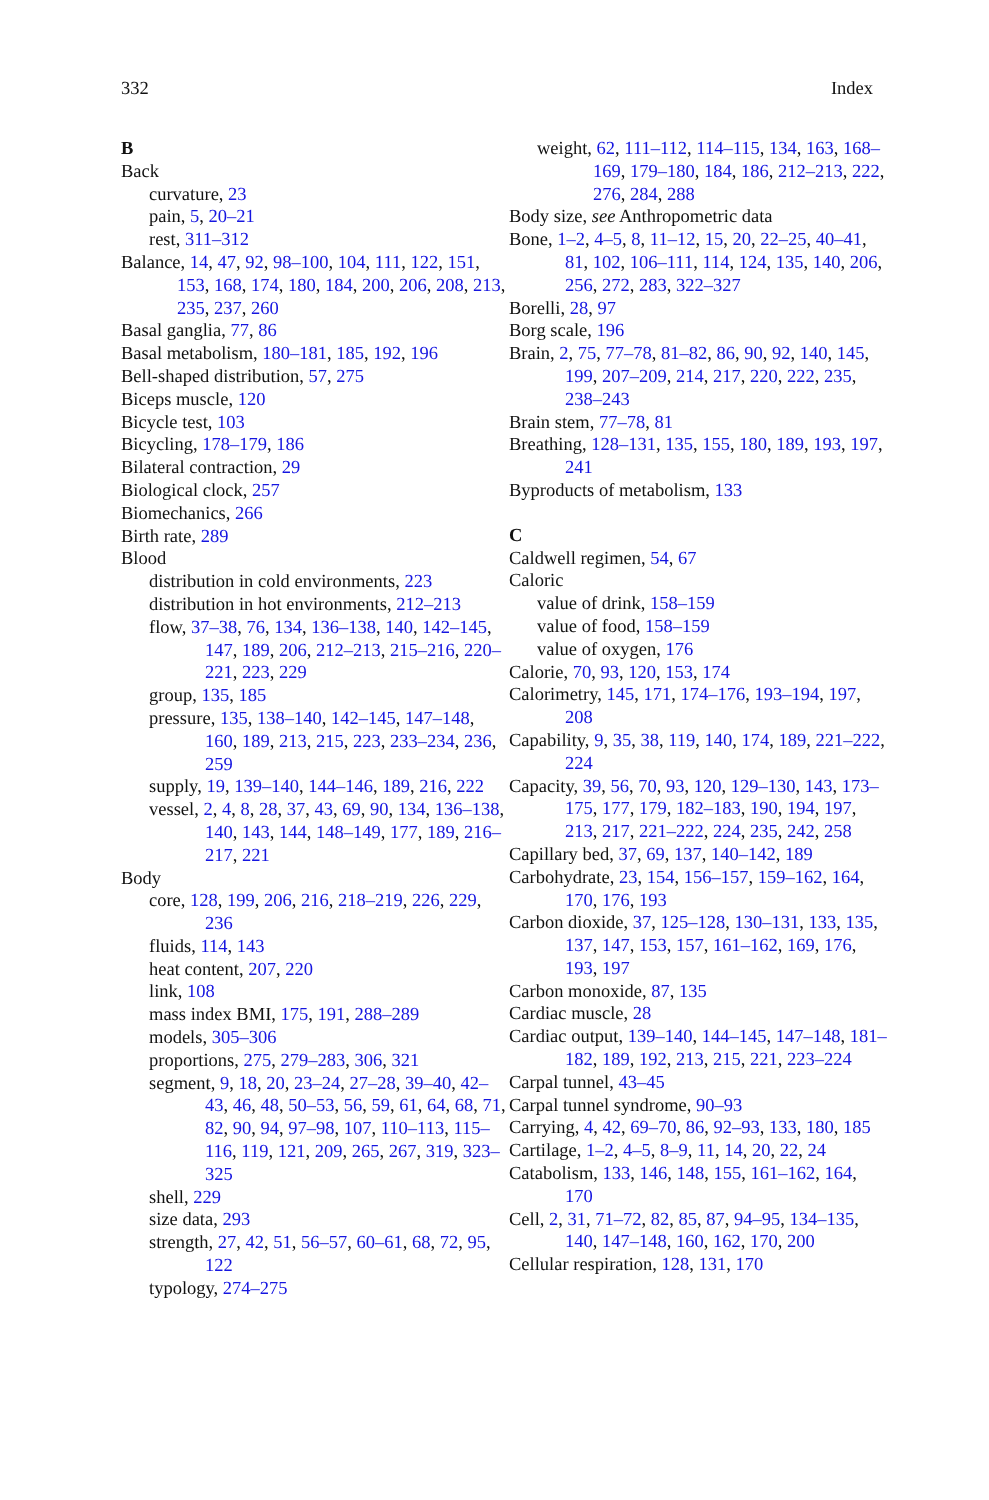332 Index
B
Back
curvature, 23
pain, 5, 20–21
rest, 311–312
Balance, 14, 47, 92, 98–100, 104, 111, 122, 151, 153, 168, 174, 180, 184, 200, 206, 208, 213, 235, 237, 260
Basal ganglia, 77, 86
Basal metabolism, 180–181, 185, 192, 196
Bell-shaped distribution, 57, 275
Biceps muscle, 120
Bicycle test, 103
Bicycling, 178–179, 186
Bilateral contraction, 29
Biological clock, 257
Biomechanics, 266
Birth rate, 289
Blood
distribution in cold environments, 223
distribution in hot environments, 212–213
flow, 37–38, 76, 134, 136–138, 140, 142–145, 147, 189, 206, 212–213, 215–216, 220–221, 223, 229
group, 135, 185
pressure, 135, 138–140, 142–145, 147–148, 160, 189, 213, 215, 223, 233–234, 236, 259
supply, 19, 139–140, 144–146, 189, 216, 222
vessel, 2, 4, 8, 28, 37, 43, 69, 90, 134, 136–138, 140, 143, 144, 148–149, 177, 189, 216–217, 221
Body
core, 128, 199, 206, 216, 218–219, 226, 229, 236
fluids, 114, 143
heat content, 207, 220
link, 108
mass index BMI, 175, 191, 288–289
models, 305–306
proportions, 275, 279–283, 306, 321
segment, 9, 18, 20, 23–24, 27–28, 39–40, 42–43, 46, 48, 50–53, 56, 59, 61, 64, 68, 71, 82, 90, 94, 97–98, 107, 110–113, 115–116, 119, 121, 209, 265, 267, 319, 323–325
shell, 229
size data, 293
strength, 27, 42, 51, 56–57, 60–61, 68, 72, 95, 122
typology, 274–275
weight, 62, 111–112, 114–115, 134, 163, 168–169, 179–180, 184, 186, 212–213, 222, 276, 284, 288
Body size, see Anthropometric data
Bone, 1–2, 4–5, 8, 11–12, 15, 20, 22–25, 40–41, 81, 102, 106–111, 114, 124, 135, 140, 206, 256, 272, 283, 322–327
Borelli, 28, 97
Borg scale, 196
Brain, 2, 75, 77–78, 81–82, 86, 90, 92, 140, 145, 199, 207–209, 214, 217, 220, 222, 235, 238–243
Brain stem, 77–78, 81
Breathing, 128–131, 135, 155, 180, 189, 193, 197, 241
Byproducts of metabolism, 133
C
Caldwell regimen, 54, 67
Caloric
value of drink, 158–159
value of food, 158–159
value of oxygen, 176
Calorie, 70, 93, 120, 153, 174
Calorimetry, 145, 171, 174–176, 193–194, 197, 208
Capability, 9, 35, 38, 119, 140, 174, 189, 221–222, 224
Capacity, 39, 56, 70, 93, 120, 129–130, 143, 173–175, 177, 179, 182–183, 190, 194, 197, 213, 217, 221–222, 224, 235, 242, 258
Capillary bed, 37, 69, 137, 140–142, 189
Carbohydrate, 23, 154, 156–157, 159–162, 164, 170, 176, 193
Carbon dioxide, 37, 125–128, 130–131, 133, 135, 137, 147, 153, 157, 161–162, 169, 176, 193, 197
Carbon monoxide, 87, 135
Cardiac muscle, 28
Cardiac output, 139–140, 144–145, 147–148, 181–182, 189, 192, 213, 215, 221, 223–224
Carpal tunnel, 43–45
Carpal tunnel syndrome, 90–93
Carrying, 4, 42, 69–70, 86, 92–93, 133, 180, 185
Cartilage, 1–2, 4–5, 8–9, 11, 14, 20, 22, 24
Catabolism, 133, 146, 148, 155, 161–162, 164, 170
Cell, 2, 31, 71–72, 82, 85, 87, 94–95, 134–135, 140, 147–148, 160, 162, 170, 200
Cellular respiration, 128, 131, 170